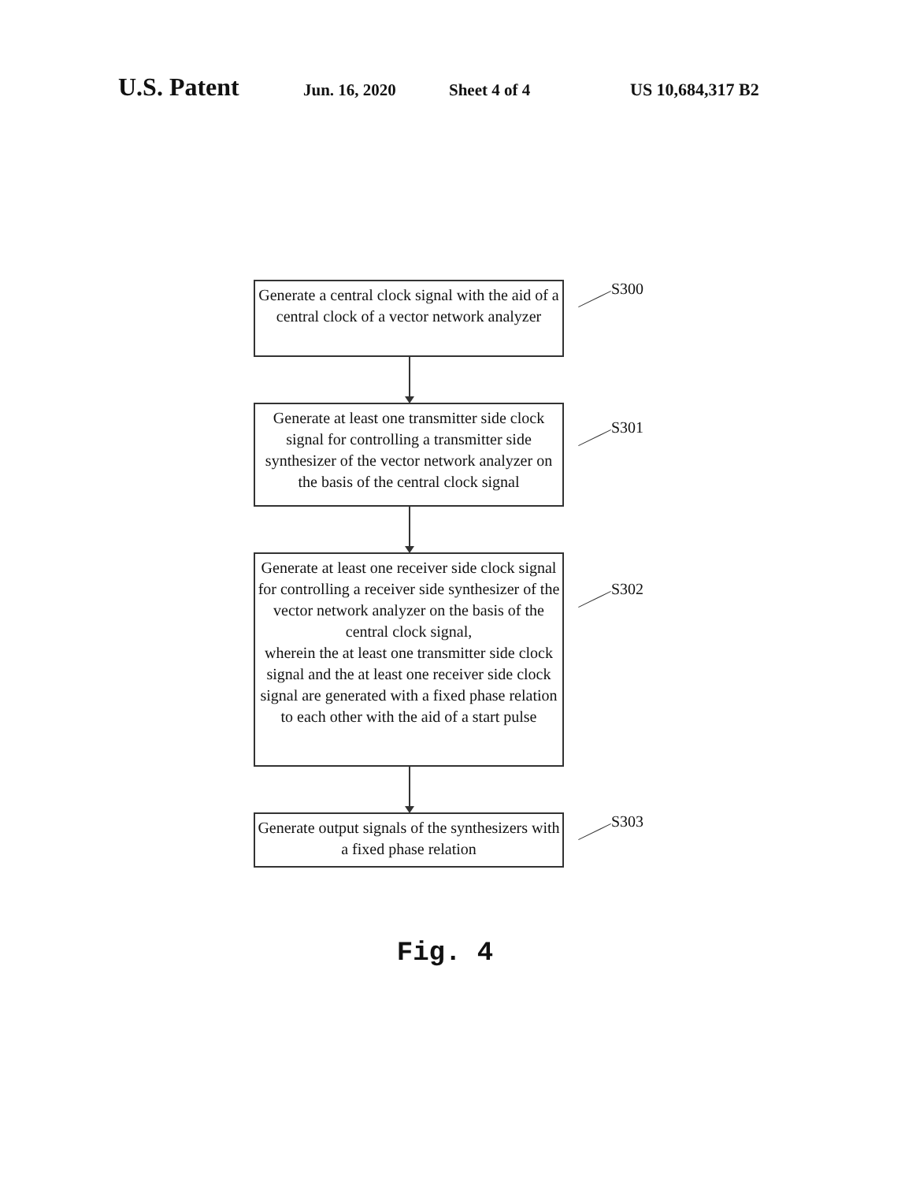U.S. Patent Jun. 16, 2020 Sheet 4 of 4 US 10,684,317 B2
Generate a central clock signal with the aid of a central clock of a vector network analyzer
S300
Generate at least one transmitter side clock signal for controlling a transmitter side synthesizer of the vector network analyzer on the basis of the central clock signal
S301
Generate at least one receiver side clock signal for controlling a receiver side synthesizer of the vector network analyzer on the basis of the central clock signal,
wherein the at least one transmitter side clock signal and the at least one receiver side clock signal are generated with a fixed phase relation to each other with the aid of a start pulse
S302
Generate output signals of the synthesizers with a fixed phase relation
S303
Fig. 4